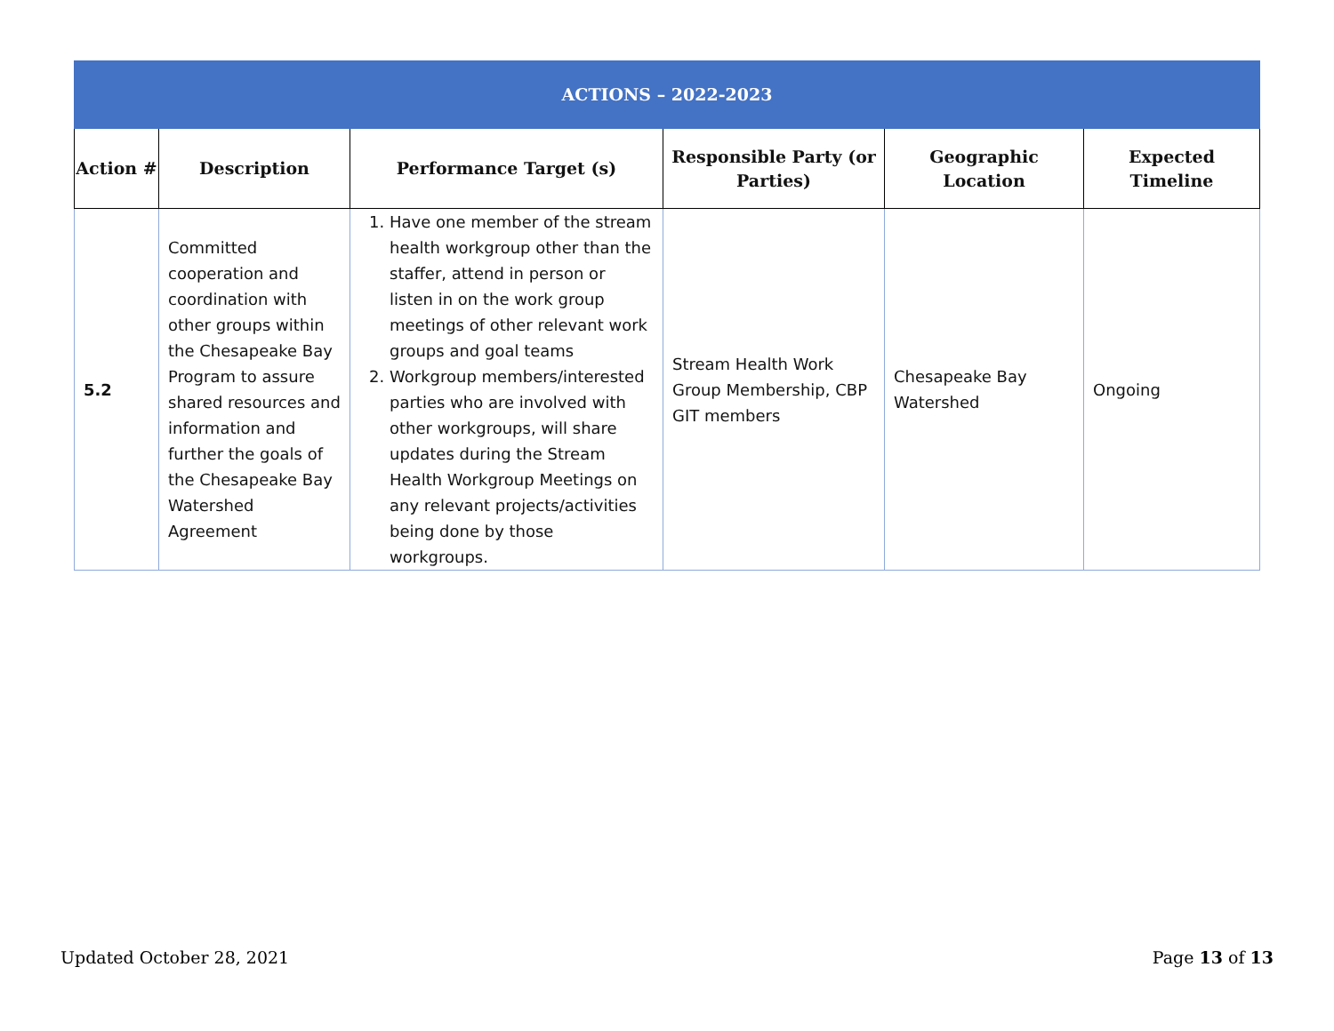| ACTIONS – 2022-2023 | | | | | |
| Action # | Description | Performance Target (s) | Responsible Party (or Parties) | Geographic Location | Expected Timeline |
| 5.2 | Committed cooperation and coordination with other groups within the Chesapeake Bay Program to assure shared resources and information and further the goals of the Chesapeake Bay Watershed Agreement | 1. Have one member of the stream health workgroup other than the staffer, attend in person or listen in on the work group meetings of other relevant work groups and goal teams 2. Workgroup members/interested parties who are involved with other workgroups, will share updates during the Stream Health Workgroup Meetings on any relevant projects/activities being done by those workgroups. | Stream Health Work Group Membership, CBP GIT members | Chesapeake Bay Watershed | Ongoing |
Updated October 28, 2021 Page 13 of 13